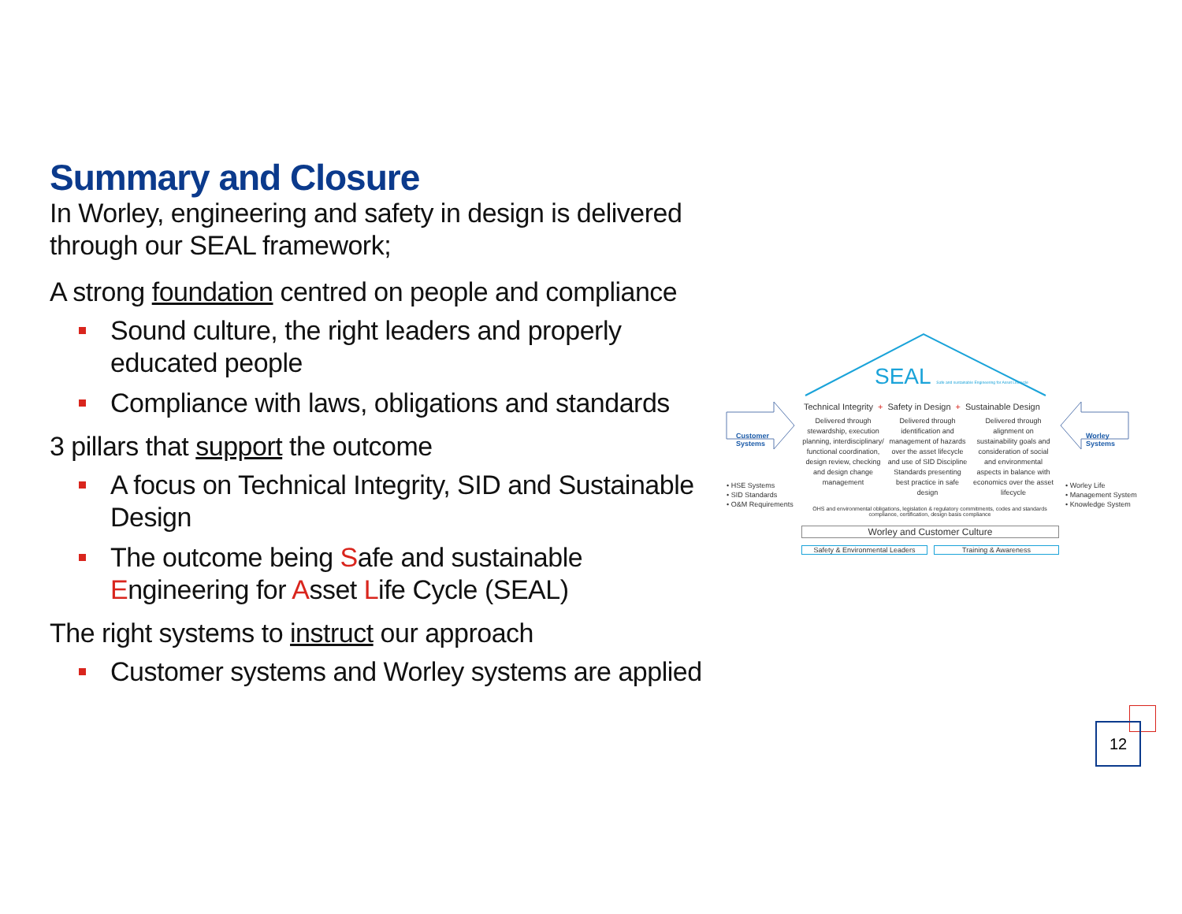Summary and Closure
In Worley, engineering and safety in design is delivered through our SEAL framework;
A strong foundation centred on people and compliance
Sound culture, the right leaders and properly educated people
Compliance with laws, obligations and standards
3 pillars that support the outcome
A focus on Technical Integrity, SID and Sustainable Design
The outcome being Safe and sustainable Engineering for Asset Life Cycle (SEAL)
The right systems to instruct our approach
Customer systems and Worley systems are applied
SEAL Safe and sustainable Engineering for Asset Lifecycle
Technical Integrity + Safety in Design + Sustainable Design
Delivered through stewardship, execution planning, interdisciplinary/ functional coordination, design review, checking and design change management
Delivered through identification and management of hazards over the asset lifecycle and use of SID Discipline Standards presenting best practice in safe design
Delivered through alignment on sustainability goals and consideration of social and environmental aspects in balance with economics over the asset lifecycle
Customer
Systems
Worley
Systems
• HSE Systems
• SID Standards
• O&M Requirements
• Worley Life
• Management System
• Knowledge System
OHS and environmental obligations, legislation & regulatory commitments, codes and standards compliance, certification, design basis compliance
Worley and Customer Culture
Safety & Environmental Leaders
Training & Awareness
12